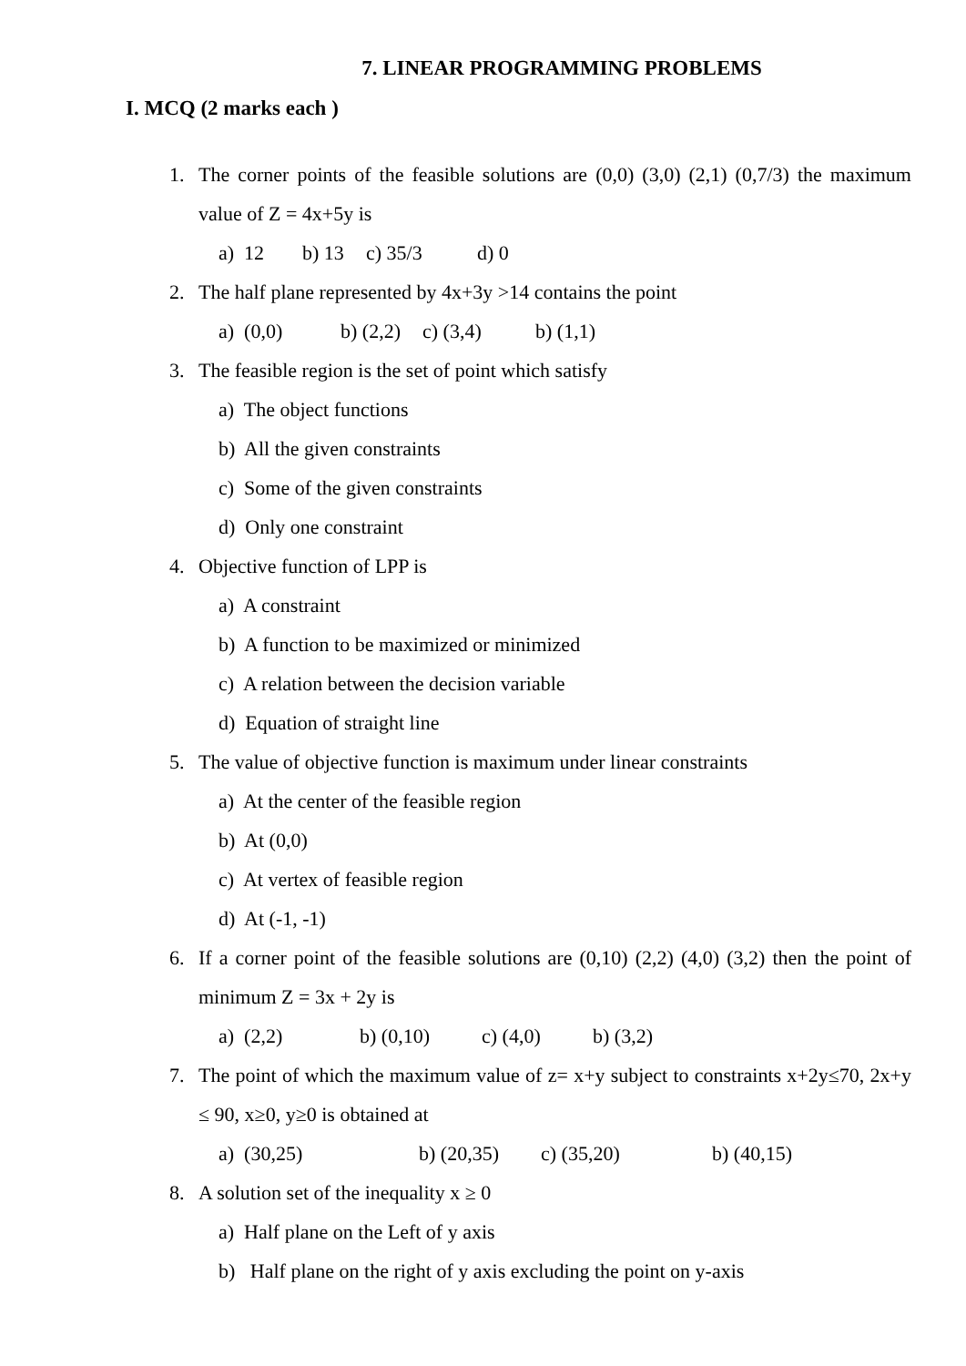7. LINEAR PROGRAMMING PROBLEMS
I. MCQ (2 marks each )
1. The corner points of the feasible solutions are (0,0) (3,0) (2,1) (0,7/3) the maximum value of Z = 4x+5y is
a) 12 b) 13 c) 35/3 d) 0
2. The half plane represented by 4x+3y >14 contains the point
a) (0,0) b) (2,2) c) (3,4) b) (1,1)
3. The feasible region is the set of point which satisfy
a) The object functions
b) All the given constraints
c) Some of the given constraints
d) Only one constraint
4. Objective function of LPP is
a) A constraint
b) A function to be maximized or minimized
c) A relation between the decision variable
d) Equation of straight line
5. The value of objective function is maximum under linear constraints
a) At the center of the feasible region
b) At (0,0)
c) At vertex of feasible region
d) At (-1, -1)
6. If a corner point of the feasible solutions are (0,10) (2,2) (4,0) (3,2) then the point of minimum Z = 3x + 2y is
a) (2,2) b) (0,10) c) (4,0) b) (3,2)
7. The point of which the maximum value of z= x+y subject to constraints x+2y≤70, 2x+y ≤ 90, x≥0, y≥0 is obtained at
a) (30,25) b) (20,35) c) (35,20) b) (40,15)
8. A solution set of the inequality x ≥ 0
a) Half plane on the Left of y axis
b) Half plane on the right of y axis excluding the point on y-axis